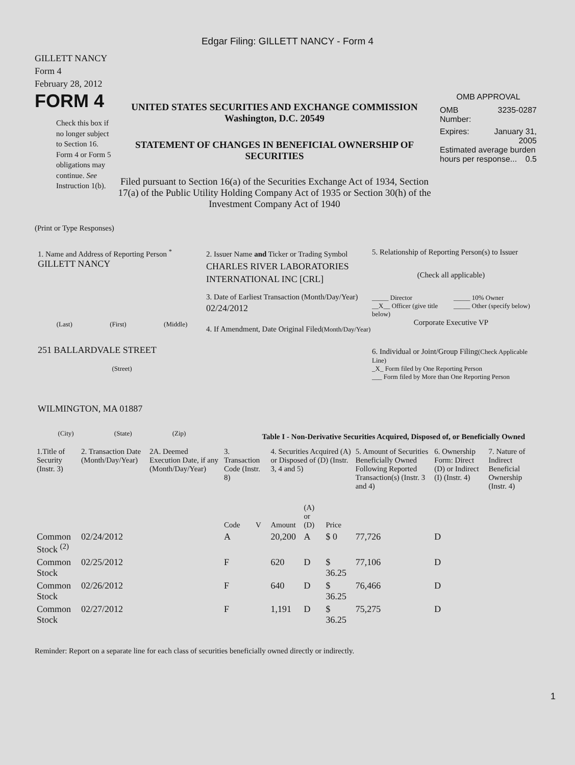Edgar Filing: GILLETT NANCY - Form 4
GILLETT NANCY
Form 4
February 28, 2012
FORM 4
Check this box if no longer subject to Section 16. Form 4 or Form 5 obligations may continue. See Instruction 1(b).
UNITED STATES SECURITIES AND EXCHANGE COMMISSION
Washington, D.C. 20549
STATEMENT OF CHANGES IN BENEFICIAL OWNERSHIP OF SECURITIES
Filed pursuant to Section 16(a) of the Securities Exchange Act of 1934, Section 17(a) of the Public Utility Holding Company Act of 1935 or Section 30(h) of the Investment Company Act of 1940
OMB APPROVAL
OMB
Number: 3235-0287
Expires: January 31,
2005
Estimated average burden hours per response... 0.5
(Print or Type Responses)
1. Name and Address of Reporting Person <sup>*</sup>
GILLETT NANCY
(Last) (First) (Middle)
251 BALLARDVALE STREET
(Street)
WILMINGTON, MA 01887
(City) (State) (Zip)
2. Issuer Name and Ticker or Trading Symbol
CHARLES RIVER LABORATORIES INTERNATIONAL INC [CRL]
3. Date of Earliest Transaction (Month/Day/Year)
02/24/2012
4. If Amendment, Date Original Filed(Month/Day/Year)
5. Relationship of Reporting Person(s) to Issuer
(Check all applicable)
_____ Director
__X__ Officer (give title below)
_____ 10% Owner
_____ Other (specify below)
Corporate Executive VP
6. Individual or Joint/Group Filing(Check Applicable Line)
_X_ Form filed by One Reporting Person
___ Form filed by More than One Reporting Person
Table I - Non-Derivative Securities Acquired, Disposed of, or Beneficially Owned
| 1.Title of Security (Instr. 3) | 2. Transaction Date (Month/Day/Year) | 2A. Deemed Execution Date, if any (Month/Day/Year) | 3. Transaction Code (Instr. 8) | | 4. Securities Acquired (A) or Disposed of (D) (Instr. 3, 4 and 5) | | | 5. Amount of Securities Beneficially Owned Following Reported Transaction(s) (Instr. 3 and 4) | 6. Ownership Form: Direct (D) or Indirect (I) (Instr. 4) | 7. Nature of Indirect Beneficial Ownership (Instr. 4) |
| --- | --- | --- | --- | --- | --- | --- | --- | --- | --- | --- |
| | | | Code | V | Amount | (A) or (D) | Price | | | |
| Common Stock <sup>(2)</sup> | 02/24/2012 | | A | | 20,200 | A | $ 0 | 77,726 | D | |
| Common Stock | 02/25/2012 | | F | | 620 | D | $ 36.25 | 77,106 | D | |
| Common Stock | 02/26/2012 | | F | | 640 | D | $ 36.25 | 76,466 | D | |
| Common Stock | 02/27/2012 | | F | | 1,191 | D | $ 36.25 | 75,275 | D | |
Reminder: Report on a separate line for each class of securities beneficially owned directly or indirectly.
1